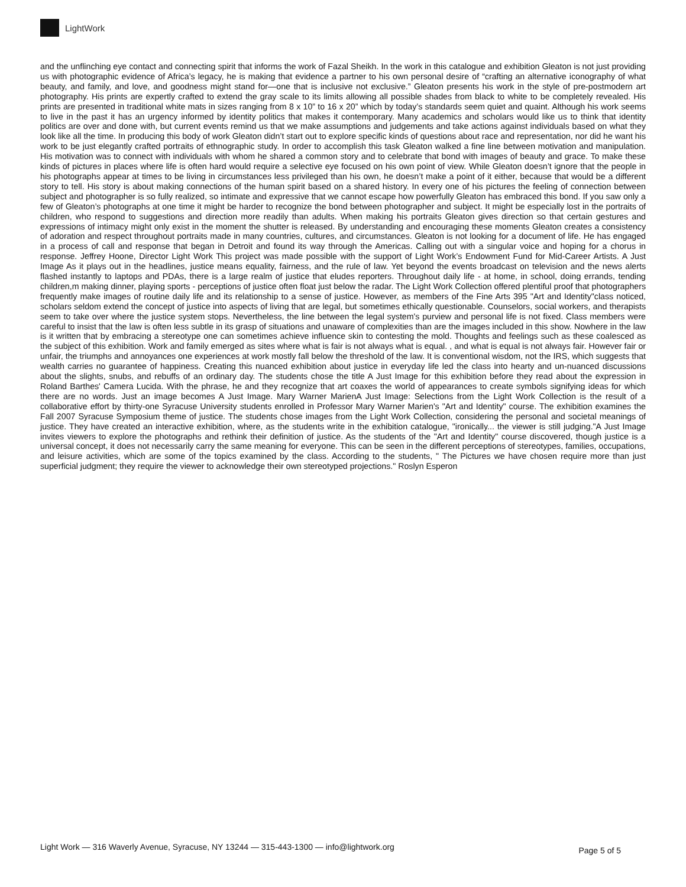LightWork
and the unflinching eye contact and connecting spirit that informs the work of Fazal Sheikh. In the work in this catalogue and exhibition Gleaton is not just providing us with photographic evidence of Africa’s legacy, he is making that evidence a partner to his own personal desire of “crafting an alternative iconography of what beauty, and family, and love, and goodness might stand for—one that is inclusive not exclusive.” Gleaton presents his work in the style of pre-postmodern art photography. His prints are expertly crafted to extend the gray scale to its limits allowing all possible shades from black to white to be completely revealed. His prints are presented in traditional white mats in sizes ranging from 8 x 10” to 16 x 20” which by today’s standards seem quiet and quaint. Although his work seems to live in the past it has an urgency informed by identity politics that makes it contemporary. Many academics and scholars would like us to think that identity politics are over and done with, but current events remind us that we make assumptions and judgements and take actions against individuals based on what they look like all the time. In producing this body of work Gleaton didn’t start out to explore specific kinds of questions about race and representation, nor did he want his work to be just elegantly crafted portraits of ethnographic study. In order to accomplish this task Gleaton walked a fine line between motivation and manipulation. His motivation was to connect with individuals with whom he shared a common story and to celebrate that bond with images of beauty and grace. To make these kinds of pictures in places where life is often hard would require a selective eye focused on his own point of view. While Gleaton doesn’t ignore that the people in his photographs appear at times to be living in circumstances less privileged than his own, he doesn’t make a point of it either, because that would be a different story to tell. His story is about making connections of the human spirit based on a shared history. In every one of his pictures the feeling of connection between subject and photographer is so fully realized, so intimate and expressive that we cannot escape how powerfully Gleaton has embraced this bond. If you saw only a few of Gleaton’s photographs at one time it might be harder to recognize the bond between photographer and subject. It might be especially lost in the portraits of children, who respond to suggestions and direction more readily than adults. When making his portraits Gleaton gives direction so that certain gestures and expressions of intimacy might only exist in the moment the shutter is released. By understanding and encouraging these moments Gleaton creates a consistency of adoration and respect throughout portraits made in many countries, cultures, and circumstances. Gleaton is not looking for a document of life. He has engaged in a process of call and response that began in Detroit and found its way through the Americas. Calling out with a singular voice and hoping for a chorus in response. Jeffrey Hoone, Director Light Work This project was made possible with the support of Light Work’s Endowment Fund for Mid-Career Artists. A Just Image As it plays out in the headlines, justice means equality, fairness, and the rule of law. Yet beyond the events broadcast on television and the news alerts flashed instantly to laptops and PDAs, there is a large realm of justice that eludes reporters. Throughout daily life - at home, in school, doing errands, tending children,m making dinner, playing sports - perceptions of justice often float just below the radar. The Light Work Collection offered plentiful proof that photographers frequently make images of routine daily life and its relationship to a sense of justice. However, as members of the Fine Arts 395 "Art and Identity"class noticed, scholars seldom extend the concept of justice into aspects of living that are legal, but sometimes ethically questionable. Counselors, social workers, and therapists seem to take over where the justice system stops. Nevertheless, the line between the legal system's purview and personal life is not fixed. Class members were careful to insist that the law is often less subtle in its grasp of situations and unaware of complexities than are the images included in this show. Nowhere in the law is it written that by embracing a stereotype one can sometimes achieve influence skin to contesting the mold. Thoughts and feelings such as these coalesced as the subject of this exhibition. Work and family emerged as sites where what is fair is not always what is equal. , and what is equal is not always fair. However fair or unfair, the triumphs and annoyances one experiences at work mostly fall below the threshold of the law. It is conventional wisdom, not the IRS, which suggests that wealth carries no guarantee of happiness. Creating this nuanced exhibition about justice in everyday life led the class into hearty and un-nuanced discussions about the slights, snubs, and rebuffs of an ordinary day. The students chose the title A Just Image for this exhibition before they read about the expression in Roland Barthes' Camera Lucida. With the phrase, he and they recognize that art coaxes the world of appearances to create symbols signifying ideas for which there are no words. Just an image becomes A Just Image. Mary Warner MarienA Just Image: Selections from the Light Work Collection is the result of a collaborative effort by thirty-one Syracuse University students enrolled in Professor Mary Warner Marien's "Art and Identity" course. The exhibition examines the Fall 2007 Syracuse Symposium theme of justice. The students chose images from the Light Work Collection, considering the personal and societal meanings of justice. They have created an interactive exhibition, where, as the students write in the exhibition catalogue, "ironically... the viewer is still judging."A Just Image invites viewers to explore the photographs and rethink their definition of justice. As the students of the "Art and Identity" course discovered, though justice is a universal concept, it does not necessarily carry the same meaning for everyone. This can be seen in the different perceptions of stereotypes, families, occupations, and leisure activities, which are some of the topics examined by the class. According to the students, " The Pictures we have chosen require more than just superficial judgment; they require the viewer to acknowledge their own stereotyped projections." Roslyn Esperon
Light Work — 316 Waverly Avenue, Syracuse, NY 13244 — 315-443-1300 — info@lightwork.org Page 5 of 5